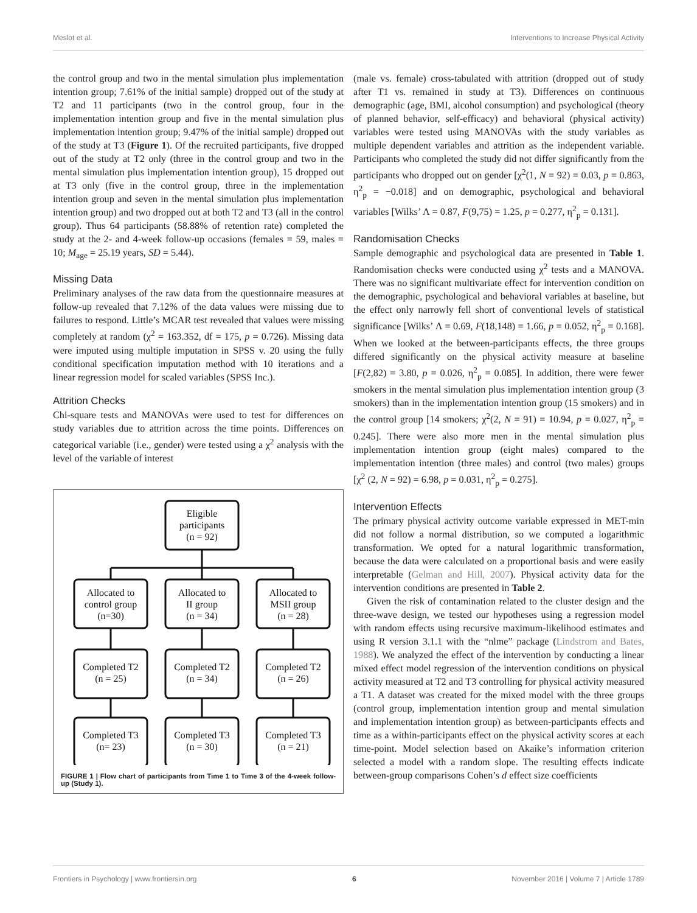Meslot et al. Interventions to Increase Physical Activity
the control group and two in the mental simulation plus implementation intention group; 7.61% of the initial sample) dropped out of the study at T2 and 11 participants (two in the control group, four in the implementation intention group and five in the mental simulation plus implementation intention group; 9.47% of the initial sample) dropped out of the study at T3 (Figure 1). Of the recruited participants, five dropped out of the study at T2 only (three in the control group and two in the mental simulation plus implementation intention group), 15 dropped out at T3 only (five in the control group, three in the implementation intention group and seven in the mental simulation plus implementation intention group) and two dropped out at both T2 and T3 (all in the control group). Thus 64 participants (58.88% of retention rate) completed the study at the 2- and 4-week follow-up occasions (females = 59, males = 10; M<sub>age</sub> = 25.19 years, SD = 5.44).
Missing Data
Preliminary analyses of the raw data from the questionnaire measures at follow-up revealed that 7.12% of the data values were missing due to failures to respond. Little’s MCAR test revealed that values were missing completely at random (χ<sup>2</sup> = 163.352, df = 175, p = 0.726). Missing data were imputed using multiple imputation in SPSS v. 20 using the fully conditional specification imputation method with 10 iterations and a linear regression model for scaled variables (SPSS Inc.).
Attrition Checks
Chi-square tests and MANOVAs were used to test for differences on study variables due to attrition across the time points. Differences on categorical variable (i.e., gender) were tested using a χ<sup>2</sup> analysis with the level of the variable of interest
Eligible
participants
(n = 92)
Allocated to
control group
(n=30)
Allocated to
II group
(n = 34)
Allocated to
MSII group
(n = 28)
Completed T2
(n = 25)
Completed T2
(n = 34)
Completed T2
(n = 26)
Completed T3
(n= 23)
Completed T3
(n = 30)
Completed T3
(n = 21)
FIGURE 1 | Flow chart of participants from Time 1 to Time 3 of the 4-week follow-up (Study 1).
(male vs. female) cross-tabulated with attrition (dropped out of study after T1 vs. remained in study at T3). Differences on continuous demographic (age, BMI, alcohol consumption) and psychological (theory of planned behavior, self-efficacy) and behavioral (physical activity) variables were tested using MANOVAs with the study variables as multiple dependent variables and attrition as the independent variable. Participants who completed the study did not differ significantly from the participants who dropped out on gender [χ<sup>2</sup>(1, N = 92) = 0.03, p = 0.863, η<sup>2</sup><sub>p</sub> = −0.018] and on demographic, psychological and behavioral variables [Wilks’ Λ = 0.87, F(9,75) = 1.25, p = 0.277, η<sup>2</sup><sub>p</sub> = 0.131].
Randomisation Checks
Sample demographic and psychological data are presented in Table 1. Randomisation checks were conducted using χ<sup>2</sup> tests and a MANOVA. There was no significant multivariate effect for intervention condition on the demographic, psychological and behavioral variables at baseline, but the effect only narrowly fell short of conventional levels of statistical significance [Wilks’ Λ = 0.69, F(18,148) = 1.66, p = 0.052, η<sup>2</sup><sub>p</sub> = 0.168]. When we looked at the between-participants effects, the three groups differed significantly on the physical activity measure at baseline [F(2,82) = 3.80, p = 0.026, η<sup>2</sup><sub>p</sub> = 0.085]. In addition, there were fewer smokers in the mental simulation plus implementation intention group (3 smokers) than in the implementation intention group (15 smokers) and in the control group [14 smokers; χ<sup>2</sup>(2, N = 91) = 10.94, p = 0.027, η<sup>2</sup><sub>p</sub> = 0.245]. There were also more men in the mental simulation plus implementation intention group (eight males) compared to the implementation intention (three males) and control (two males) groups [χ<sup>2</sup> (2, N = 92) = 6.98, p = 0.031, η<sup>2</sup><sub>p</sub> = 0.275].
Intervention Effects
The primary physical activity outcome variable expressed in MET-min did not follow a normal distribution, so we computed a logarithmic transformation. We opted for a natural logarithmic transformation, because the data were calculated on a proportional basis and were easily interpretable (Gelman and Hill, 2007). Physical activity data for the intervention conditions are presented in Table 2.
Given the risk of contamination related to the cluster design and the three-wave design, we tested our hypotheses using a regression model with random effects using recursive maximum-likelihood estimates and using R version 3.1.1 with the “nlme” package (Lindstrom and Bates, 1988). We analyzed the effect of the intervention by conducting a linear mixed effect model regression of the intervention conditions on physical activity measured at T2 and T3 controlling for physical activity measured a T1. A dataset was created for the mixed model with the three groups (control group, implementation intention group and mental simulation and implementation intention group) as between-participants effects and time as a within-participants effect on the physical activity scores at each time-point. Model selection based on Akaike’s information criterion selected a model with a random slope. The resulting effects indicate between-group comparisons Cohen’s d effect size coefficients
Frontiers in Psychology | www.frontiersin.org 6 November 2016 | Volume 7 | Article 1789